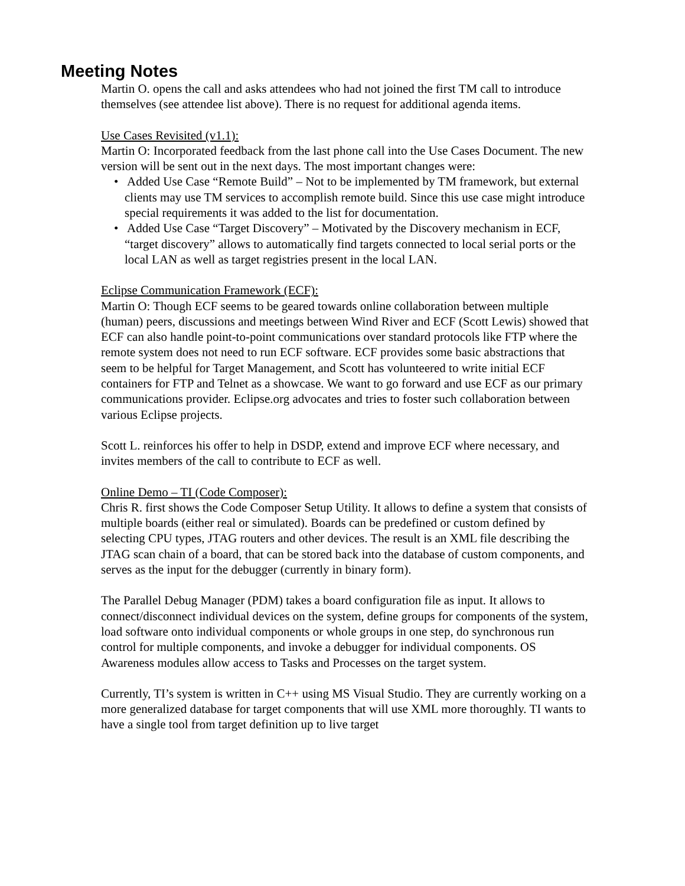Meeting Notes
Martin O. opens the call and asks attendees who had not joined the first TM call to introduce themselves (see attendee list above). There is no request for additional agenda items.
Use Cases Revisited (v1.1):
Martin O: Incorporated feedback from the last phone call into the Use Cases Document. The new version will be sent out in the next days. The most important changes were:
• Added Use Case “Remote Build” – Not to be implemented by TM framework, but external clients may use TM services to accomplish remote build. Since this use case might introduce special requirements it was added to the list for documentation.
• Added Use Case “Target Discovery” – Motivated by the Discovery mechanism in ECF, “target discovery” allows to automatically find targets connected to local serial ports or the local LAN as well as target registries present in the local LAN.
Eclipse Communication Framework (ECF):
Martin O: Though ECF seems to be geared towards online collaboration between multiple (human) peers, discussions and meetings between Wind River and ECF (Scott Lewis) showed that ECF can also handle point-to-point communications over standard protocols like FTP where the remote system does not need to run ECF software. ECF provides some basic abstractions that seem to be helpful for Target Management, and Scott has volunteered to write initial ECF containers for FTP and Telnet as a showcase. We want to go forward and use ECF as our primary communications provider. Eclipse.org advocates and tries to foster such collaboration between various Eclipse projects.
Scott L. reinforces his offer to help in DSDP, extend and improve ECF where necessary, and invites members of the call to contribute to ECF as well.
Online Demo – TI (Code Composer):
Chris R. first shows the Code Composer Setup Utility. It allows to define a system that consists of multiple boards (either real or simulated). Boards can be predefined or custom defined by selecting CPU types, JTAG routers and other devices. The result is an XML file describing the JTAG scan chain of a board, that can be stored back into the database of custom components, and serves as the input for the debugger (currently in binary form).
The Parallel Debug Manager (PDM) takes a board configuration file as input. It allows to connect/disconnect individual devices on the system, define groups for components of the system, load software onto individual components or whole groups in one step, do synchronous run control for multiple components, and invoke a debugger for individual components. OS Awareness modules allow access to Tasks and Processes on the target system.
Currently, TI’s system is written in C++ using MS Visual Studio. They are currently working on a more generalized database for target components that will use XML more thoroughly. TI wants to have a single tool from target definition up to live target